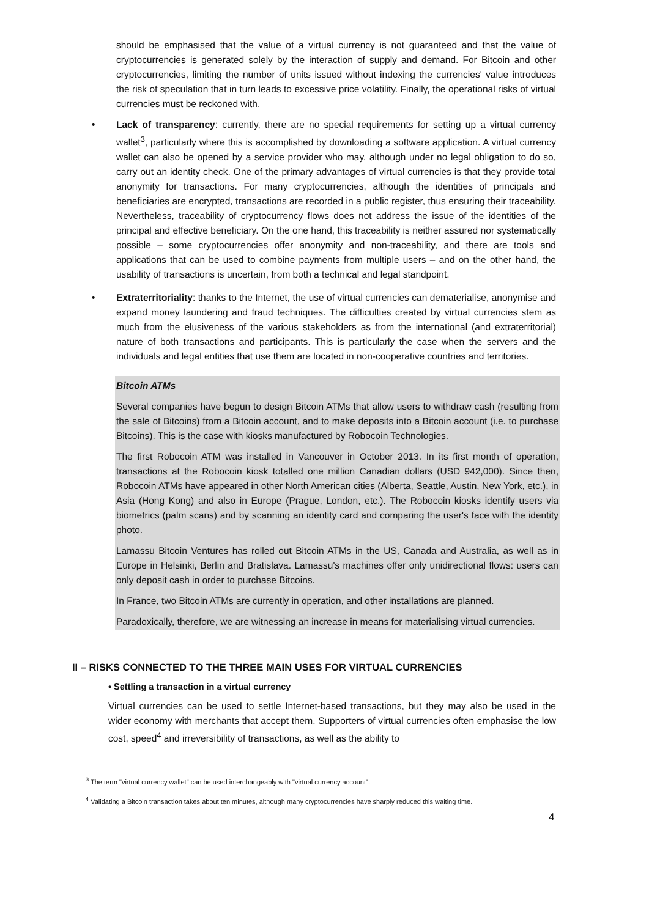should be emphasised that the value of a virtual currency is not guaranteed and that the value of cryptocurrencies is generated solely by the interaction of supply and demand. For Bitcoin and other cryptocurrencies, limiting the number of units issued without indexing the currencies' value introduces the risk of speculation that in turn leads to excessive price volatility. Finally, the operational risks of virtual currencies must be reckoned with.
• Lack of transparency: currently, there are no special requirements for setting up a virtual currency wallet<sup>3</sup>, particularly where this is accomplished by downloading a software application. A virtual currency wallet can also be opened by a service provider who may, although under no legal obligation to do so, carry out an identity check. One of the primary advantages of virtual currencies is that they provide total anonymity for transactions. For many cryptocurrencies, although the identities of principals and beneficiaries are encrypted, transactions are recorded in a public register, thus ensuring their traceability. Nevertheless, traceability of cryptocurrency flows does not address the issue of the identities of the principal and effective beneficiary. On the one hand, this traceability is neither assured nor systematically possible – some cryptocurrencies offer anonymity and non-traceability, and there are tools and applications that can be used to combine payments from multiple users – and on the other hand, the usability of transactions is uncertain, from both a technical and legal standpoint.
• Extraterritoriality: thanks to the Internet, the use of virtual currencies can dematerialise, anonymise and expand money laundering and fraud techniques. The difficulties created by virtual currencies stem as much from the elusiveness of the various stakeholders as from the international (and extraterritorial) nature of both transactions and participants. This is particularly the case when the servers and the individuals and legal entities that use them are located in non-cooperative countries and territories.
Bitcoin ATMs
Several companies have begun to design Bitcoin ATMs that allow users to withdraw cash (resulting from the sale of Bitcoins) from a Bitcoin account, and to make deposits into a Bitcoin account (i.e. to purchase Bitcoins). This is the case with kiosks manufactured by Robocoin Technologies.
The first Robocoin ATM was installed in Vancouver in October 2013. In its first month of operation, transactions at the Robocoin kiosk totalled one million Canadian dollars (USD 942,000). Since then, Robocoin ATMs have appeared in other North American cities (Alberta, Seattle, Austin, New York, etc.), in Asia (Hong Kong) and also in Europe (Prague, London, etc.). The Robocoin kiosks identify users via biometrics (palm scans) and by scanning an identity card and comparing the user's face with the identity photo.
Lamassu Bitcoin Ventures has rolled out Bitcoin ATMs in the US, Canada and Australia, as well as in Europe in Helsinki, Berlin and Bratislava. Lamassu's machines offer only unidirectional flows: users can only deposit cash in order to purchase Bitcoins.
In France, two Bitcoin ATMs are currently in operation, and other installations are planned.
Paradoxically, therefore, we are witnessing an increase in means for materialising virtual currencies.
II – RISKS CONNECTED TO THE THREE MAIN USES FOR VIRTUAL CURRENCIES
• Settling a transaction in a virtual currency
Virtual currencies can be used to settle Internet-based transactions, but they may also be used in the wider economy with merchants that accept them. Supporters of virtual currencies often emphasise the low cost, speed<sup>4</sup> and irreversibility of transactions, as well as the ability to
<sup>3</sup> The term "virtual currency wallet" can be used interchangeably with "virtual currency account".
<sup>4</sup> Validating a Bitcoin transaction takes about ten minutes, although many cryptocurrencies have sharply reduced this waiting time.
4